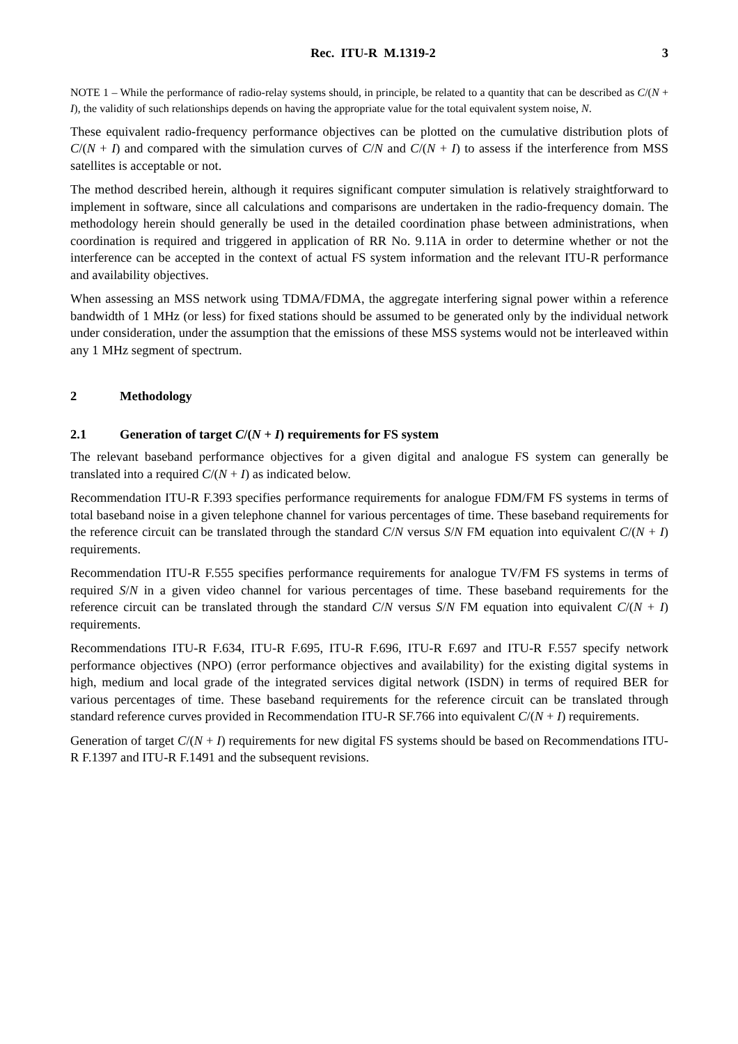Rec. ITU-R M.1319-2 3
NOTE 1 – While the performance of radio-relay systems should, in principle, be related to a quantity that can be described as C/(N + I), the validity of such relationships depends on having the appropriate value for the total equivalent system noise, N.
These equivalent radio-frequency performance objectives can be plotted on the cumulative distribution plots of C/(N + I) and compared with the simulation curves of C/N and C/(N + I) to assess if the interference from MSS satellites is acceptable or not.
The method described herein, although it requires significant computer simulation is relatively straightforward to implement in software, since all calculations and comparisons are undertaken in the radio-frequency domain. The methodology herein should generally be used in the detailed coordination phase between administrations, when coordination is required and triggered in application of RR No. 9.11A in order to determine whether or not the interference can be accepted in the context of actual FS system information and the relevant ITU-R performance and availability objectives.
When assessing an MSS network using TDMA/FDMA, the aggregate interfering signal power within a reference bandwidth of 1 MHz (or less) for fixed stations should be assumed to be generated only by the individual network under consideration, under the assumption that the emissions of these MSS systems would not be interleaved within any 1 MHz segment of spectrum.
2 Methodology
2.1 Generation of target C/(N + I) requirements for FS system
The relevant baseband performance objectives for a given digital and analogue FS system can generally be translated into a required C/(N + I) as indicated below.
Recommendation ITU-R F.393 specifies performance requirements for analogue FDM/FM FS systems in terms of total baseband noise in a given telephone channel for various percentages of time. These baseband requirements for the reference circuit can be translated through the standard C/N versus S/N FM equation into equivalent C/(N + I) requirements.
Recommendation ITU-R F.555 specifies performance requirements for analogue TV/FM FS systems in terms of required S/N in a given video channel for various percentages of time. These baseband requirements for the reference circuit can be translated through the standard C/N versus S/N FM equation into equivalent C/(N + I) requirements.
Recommendations ITU-R F.634, ITU-R F.695, ITU-R F.696, ITU-R F.697 and ITU-R F.557 specify network performance objectives (NPO) (error performance objectives and availability) for the existing digital systems in high, medium and local grade of the integrated services digital network (ISDN) in terms of required BER for various percentages of time. These baseband requirements for the reference circuit can be translated through standard reference curves provided in Recommendation ITU-R SF.766 into equivalent C/(N + I) requirements.
Generation of target C/(N + I) requirements for new digital FS systems should be based on Recommendations ITU-R F.1397 and ITU-R F.1491 and the subsequent revisions.